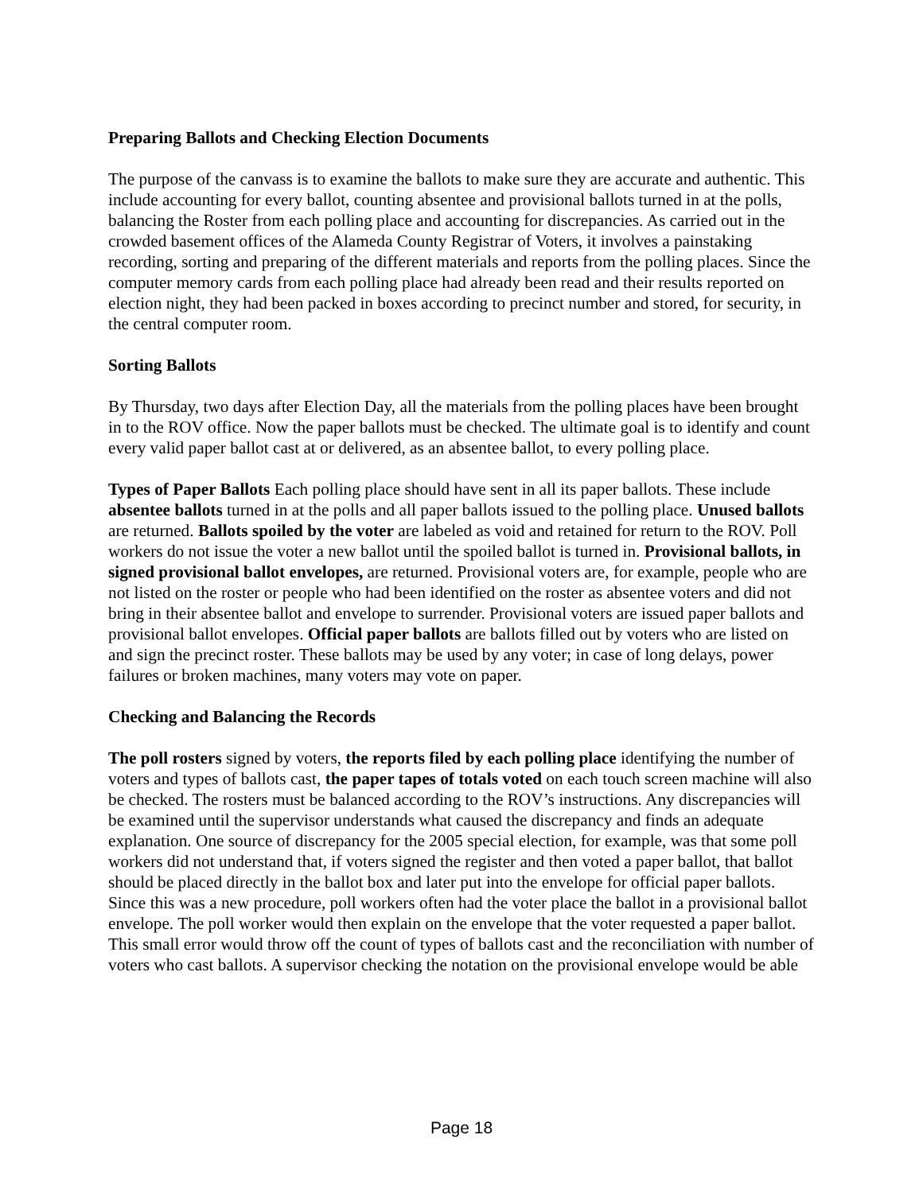Preparing Ballots and Checking Election Documents
The purpose of the canvass is to examine the ballots to make sure they are accurate and authentic. This include accounting for every ballot, counting absentee and provisional ballots turned in at the polls, balancing the Roster from each polling place and accounting for discrepancies. As carried out in the crowded basement offices of the Alameda County Registrar of Voters, it involves a painstaking recording, sorting and preparing of the different materials and reports from the polling places. Since the computer memory cards from each polling place had already been read and their results reported on election night, they had been packed in boxes according to precinct number and stored, for security, in the central computer room.
Sorting Ballots
By Thursday, two days after Election Day, all the materials from the polling places have been brought in to the ROV office. Now the paper ballots must be checked. The ultimate goal is to identify and count every valid paper ballot cast at or delivered, as an absentee ballot, to every polling place.
Types of Paper Ballots Each polling place should have sent in all its paper ballots. These include absentee ballots turned in at the polls and all paper ballots issued to the polling place. Unused ballots are returned. Ballots spoiled by the voter are labeled as void and retained for return to the ROV. Poll workers do not issue the voter a new ballot until the spoiled ballot is turned in. Provisional ballots, in signed provisional ballot envelopes, are returned. Provisional voters are, for example, people who are not listed on the roster or people who had been identified on the roster as absentee voters and did not bring in their absentee ballot and envelope to surrender. Provisional voters are issued paper ballots and provisional ballot envelopes. Official paper ballots are ballots filled out by voters who are listed on and sign the precinct roster. These ballots may be used by any voter; in case of long delays, power failures or broken machines, many voters may vote on paper.
Checking and Balancing the Records
The poll rosters signed by voters, the reports filed by each polling place identifying the number of voters and types of ballots cast, the paper tapes of totals voted on each touch screen machine will also be checked. The rosters must be balanced according to the ROV’s instructions. Any discrepancies will be examined until the supervisor understands what caused the discrepancy and finds an adequate explanation. One source of discrepancy for the 2005 special election, for example, was that some poll workers did not understand that, if voters signed the register and then voted a paper ballot, that ballot should be placed directly in the ballot box and later put into the envelope for official paper ballots. Since this was a new procedure, poll workers often had the voter place the ballot in a provisional ballot envelope. The poll worker would then explain on the envelope that the voter requested a paper ballot. This small error would throw off the count of types of ballots cast and the reconciliation with number of voters who cast ballots. A supervisor checking the notation on the provisional envelope would be able
Page 18